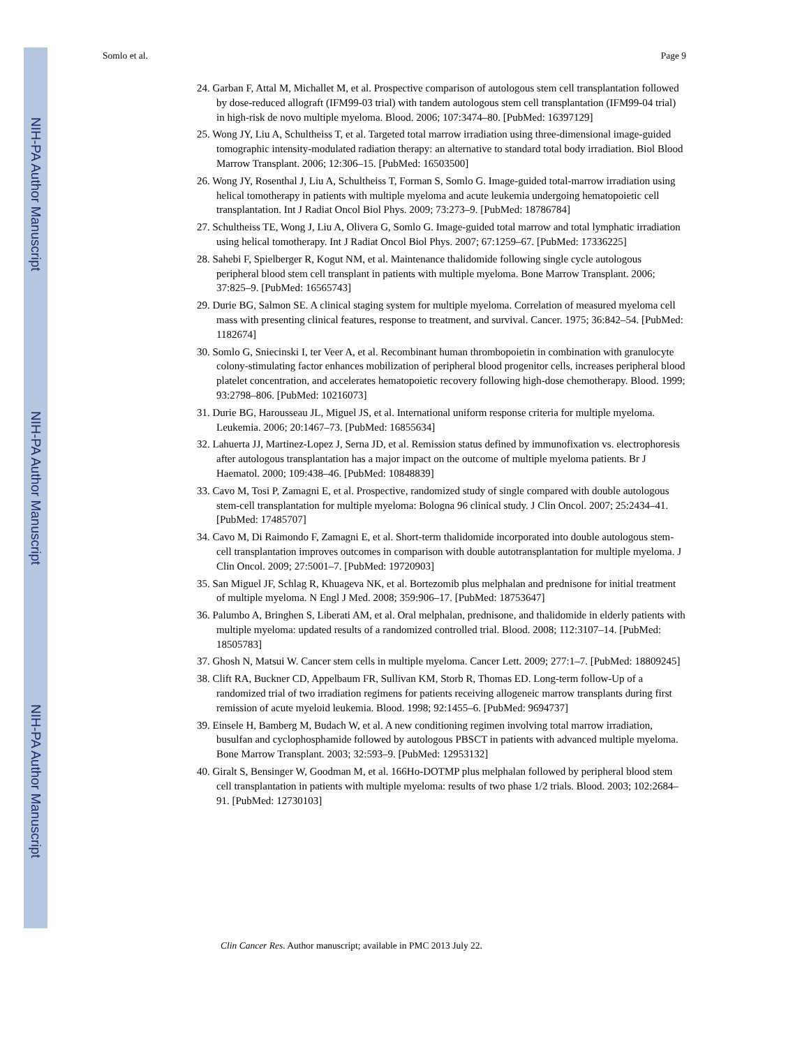NIH-PA Author Manuscript
NIH-PA Author Manuscript
NIH-PA Author Manuscript
Somlo et al. Page 9
24. Garban F, Attal M, Michallet M, et al. Prospective comparison of autologous stem cell transplantation followed by dose-reduced allograft (IFM99-03 trial) with tandem autologous stem cell transplantation (IFM99-04 trial) in high-risk de novo multiple myeloma. Blood. 2006; 107:3474–80. [PubMed: 16397129]
25. Wong JY, Liu A, Schultheiss T, et al. Targeted total marrow irradiation using three-dimensional image-guided tomographic intensity-modulated radiation therapy: an alternative to standard total body irradiation. Biol Blood Marrow Transplant. 2006; 12:306–15. [PubMed: 16503500]
26. Wong JY, Rosenthal J, Liu A, Schultheiss T, Forman S, Somlo G. Image-guided total-marrow irradiation using helical tomotherapy in patients with multiple myeloma and acute leukemia undergoing hematopoietic cell transplantation. Int J Radiat Oncol Biol Phys. 2009; 73:273–9. [PubMed: 18786784]
27. Schultheiss TE, Wong J, Liu A, Olivera G, Somlo G. Image-guided total marrow and total lymphatic irradiation using helical tomotherapy. Int J Radiat Oncol Biol Phys. 2007; 67:1259–67. [PubMed: 17336225]
28. Sahebi F, Spielberger R, Kogut NM, et al. Maintenance thalidomide following single cycle autologous peripheral blood stem cell transplant in patients with multiple myeloma. Bone Marrow Transplant. 2006; 37:825–9. [PubMed: 16565743]
29. Durie BG, Salmon SE. A clinical staging system for multiple myeloma. Correlation of measured myeloma cell mass with presenting clinical features, response to treatment, and survival. Cancer. 1975; 36:842–54. [PubMed: 1182674]
30. Somlo G, Sniecinski I, ter Veer A, et al. Recombinant human thrombopoietin in combination with granulocyte colony-stimulating factor enhances mobilization of peripheral blood progenitor cells, increases peripheral blood platelet concentration, and accelerates hematopoietic recovery following high-dose chemotherapy. Blood. 1999; 93:2798–806. [PubMed: 10216073]
31. Durie BG, Harousseau JL, Miguel JS, et al. International uniform response criteria for multiple myeloma. Leukemia. 2006; 20:1467–73. [PubMed: 16855634]
32. Lahuerta JJ, Martinez-Lopez J, Serna JD, et al. Remission status defined by immunofixation vs. electrophoresis after autologous transplantation has a major impact on the outcome of multiple myeloma patients. Br J Haematol. 2000; 109:438–46. [PubMed: 10848839]
33. Cavo M, Tosi P, Zamagni E, et al. Prospective, randomized study of single compared with double autologous stem-cell transplantation for multiple myeloma: Bologna 96 clinical study. J Clin Oncol. 2007; 25:2434–41. [PubMed: 17485707]
34. Cavo M, Di Raimondo F, Zamagni E, et al. Short-term thalidomide incorporated into double autologous stem-cell transplantation improves outcomes in comparison with double autotransplantation for multiple myeloma. J Clin Oncol. 2009; 27:5001–7. [PubMed: 19720903]
35. San Miguel JF, Schlag R, Khuageva NK, et al. Bortezomib plus melphalan and prednisone for initial treatment of multiple myeloma. N Engl J Med. 2008; 359:906–17. [PubMed: 18753647]
36. Palumbo A, Bringhen S, Liberati AM, et al. Oral melphalan, prednisone, and thalidomide in elderly patients with multiple myeloma: updated results of a randomized controlled trial. Blood. 2008; 112:3107–14. [PubMed: 18505783]
37. Ghosh N, Matsui W. Cancer stem cells in multiple myeloma. Cancer Lett. 2009; 277:1–7. [PubMed: 18809245]
38. Clift RA, Buckner CD, Appelbaum FR, Sullivan KM, Storb R, Thomas ED. Long-term follow-Up of a randomized trial of two irradiation regimens for patients receiving allogeneic marrow transplants during first remission of acute myeloid leukemia. Blood. 1998; 92:1455–6. [PubMed: 9694737]
39. Einsele H, Bamberg M, Budach W, et al. A new conditioning regimen involving total marrow irradiation, busulfan and cyclophosphamide followed by autologous PBSCT in patients with advanced multiple myeloma. Bone Marrow Transplant. 2003; 32:593–9. [PubMed: 12953132]
40. Giralt S, Bensinger W, Goodman M, et al. 166Ho-DOTMP plus melphalan followed by peripheral blood stem cell transplantation in patients with multiple myeloma: results of two phase 1/2 trials. Blood. 2003; 102:2684–91. [PubMed: 12730103]
Clin Cancer Res. Author manuscript; available in PMC 2013 July 22.